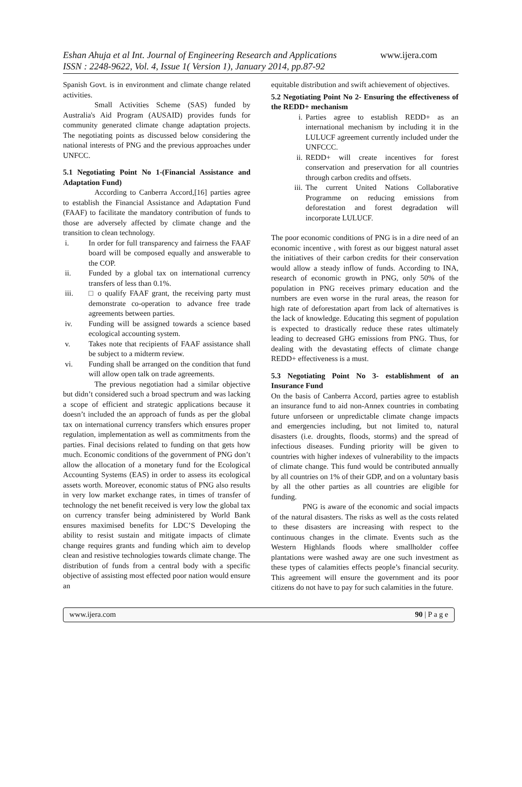Eshan Ahuja et al Int. Journal of Engineering Research and Applications www.ijera.com
ISSN : 2248-9622, Vol. 4, Issue 1( Version 1), January 2014, pp.87-92
Spanish Govt. is in environment and climate change related activities.
Small Activities Scheme (SAS) funded by Australia's Aid Program (AUSAID) provides funds for community generated climate change adaptation projects. The negotiating points as discussed below considering the national interests of PNG and the previous approaches under UNFCC.
5.1 Negotiating Point No 1-(Financial Assistance and Adaptation Fund)
According to Canberra Accord,[16] parties agree to establish the Financial Assistance and Adaptation Fund (FAAF) to facilitate the mandatory contribution of funds to those are adversely affected by climate change and the transition to clean technology.
i. In order for full transparency and fairness the FAAF board will be composed equally and answerable to the COP.
ii. Funded by a global tax on international currency transfers of less than 0.1%.
iii. □ o qualify FAAF grant, the receiving party must demonstrate co-operation to advance free trade agreements between parties.
iv. Funding will be assigned towards a science based ecological accounting system.
v. Takes note that recipients of FAAF assistance shall be subject to a midterm review.
vi. Funding shall be arranged on the condition that fund will allow open talk on trade agreements.
The previous negotiation had a similar objective but didn’t considered such a broad spectrum and was lacking a scope of efficient and strategic applications because it doesn’t included the an approach of funds as per the global tax on international currency transfers which ensures proper regulation, implementation as well as commitments from the parties. Final decisions related to funding on that gets how much. Economic conditions of the government of PNG don’t allow the allocation of a monetary fund for the Ecological Accounting Systems (EAS) in order to assess its ecological assets worth. Moreover, economic status of PNG also results in very low market exchange rates, in times of transfer of technology the net benefit received is very low the global tax on currency transfer being administered by World Bank ensures maximised benefits for LDC’S Developing the ability to resist sustain and mitigate impacts of climate change requires grants and funding which aim to develop clean and resistive technologies towards climate change. The distribution of funds from a central body with a specific objective of assisting most effected poor nation would ensure an
equitable distribution and swift achievement of objectives.
5.2 Negotiating Point No 2- Ensuring the effectiveness of the REDD+ mechanism
i. Parties agree to establish REDD+ as an international mechanism by including it in the LULUCF agreement currently included under the UNFCCC.
ii. REDD+ will create incentives for forest conservation and preservation for all countries through carbon credits and offsets.
iii. The current United Nations Collaborative Programme on reducing emissions from deforestation and forest degradation will incorporate LULUCF.
The poor economic conditions of PNG is in a dire need of an economic incentive , with forest as our biggest natural asset the initiatives of their carbon credits for their conservation would allow a steady inflow of funds. According to INA, research of economic growth in PNG, only 50% of the population in PNG receives primary education and the numbers are even worse in the rural areas, the reason for high rate of deforestation apart from lack of alternatives is the lack of knowledge. Educating this segment of population is expected to drastically reduce these rates ultimately leading to decreased GHG emissions from PNG. Thus, for dealing with the devastating effects of climate change REDD+ effectiveness is a must.
5.3 Negotiating Point No 3- establishment of an Insurance Fund
On the basis of Canberra Accord, parties agree to establish an insurance fund to aid non-Annex countries in combating future unforseen or unpredictable climate change impacts and emergencies including, but not limited to, natural disasters (i.e. droughts, floods, storms) and the spread of infectious diseases. Funding priority will be given to countries with higher indexes of vulnerability to the impacts of climate change. This fund would be contributed annually by all countries on 1% of their GDP, and on a voluntary basis by all the other parties as all countries are eligible for funding.
PNG is aware of the economic and social impacts of the natural disasters. The risks as well as the costs related to these disasters are increasing with respect to the continuous changes in the climate. Events such as the Western Highlands floods where smallholder coffee plantations were washed away are one such investment as these types of calamities effects people’s financial security. This agreement will ensure the government and its poor citizens do not have to pay for such calamities in the future.
www.ijera.com 90 | P a g e